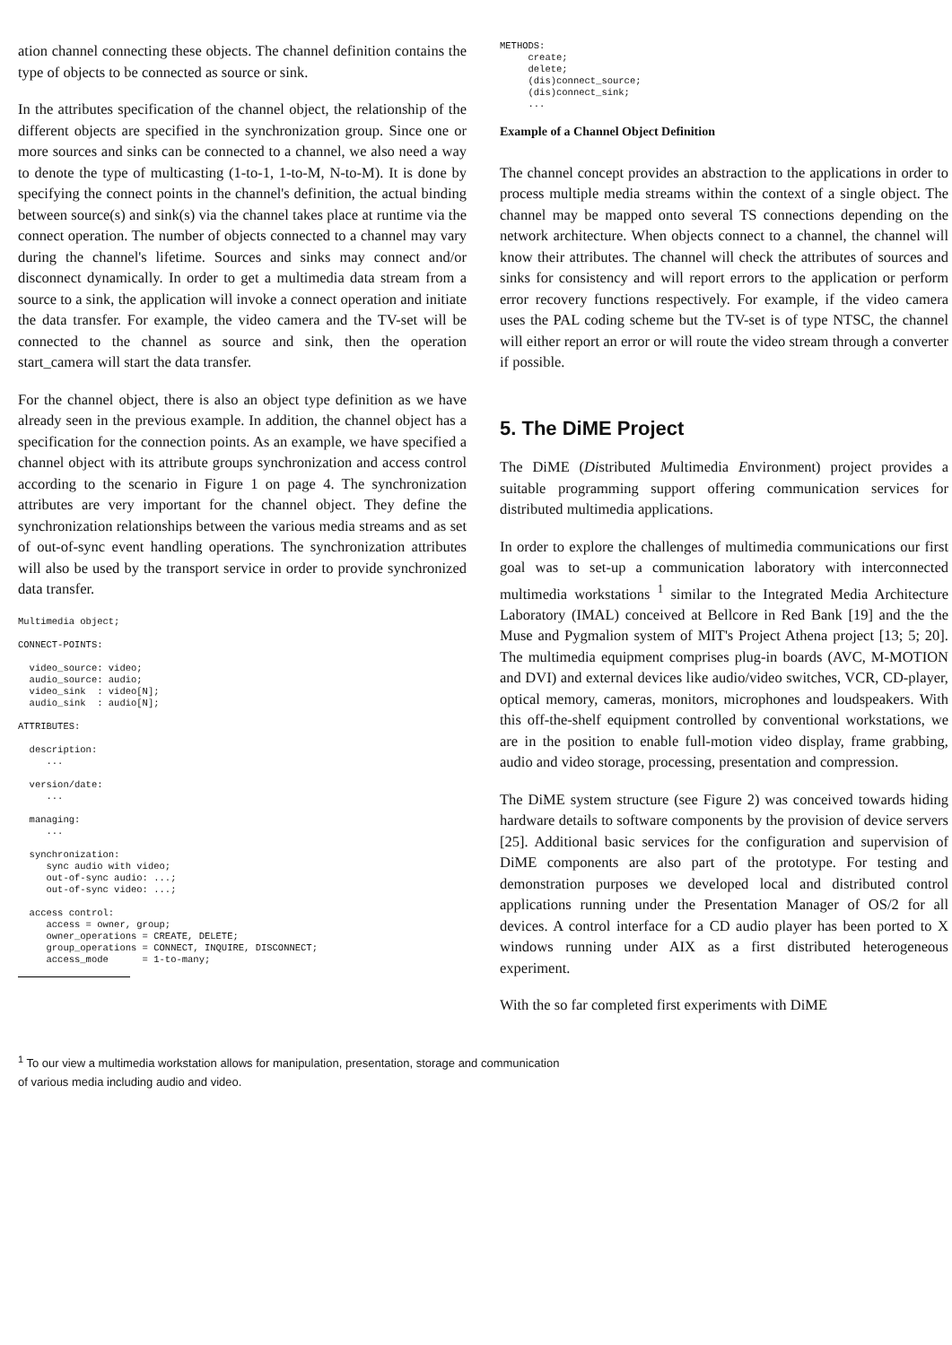ation channel connecting these objects. The channel definition contains the type of objects to be connected as source or sink.
In the attributes specification of the channel object, the relationship of the different objects are specified in the synchronization group. Since one or more sources and sinks can be connected to a channel, we also need a way to denote the type of multicasting (1-to-1, 1-to-M, N-to-M). It is done by specifying the connect points in the channel's definition, the actual binding between source(s) and sink(s) via the channel takes place at runtime via the connect operation. The number of objects connected to a channel may vary during the channel's lifetime. Sources and sinks may connect and/or disconnect dynamically. In order to get a multimedia data stream from a source to a sink, the application will invoke a connect operation and initiate the data transfer. For example, the video camera and the TV-set will be connected to the channel as source and sink, then the operation start_camera will start the data transfer.
For the channel object, there is also an object type definition as we have already seen in the previous example. In addition, the channel object has a specification for the connection points. As an example, we have specified a channel object with its attribute groups synchronization and access control according to the scenario in Figure 1 on page 4. The synchronization attributes are very important for the channel object. They define the synchronization relationships between the various media streams and as set of out-of-sync event handling operations. The synchronization attributes will also be used by the transport service in order to provide synchronized data transfer.
Multimedia object;

CONNECT-POINTS:

  video_source: video;
  audio_source: audio;
  video_sink  : video[N];
  audio_sink  : audio[N];

ATTRIBUTES:

  description:
     ...

  version/date:
     ...

  managing:
     ...

  synchronization:
     sync audio with video;
     out-of-sync audio: ...;
     out-of-sync video: ...;

  access control:
     access = owner, group;
     owner_operations = CREATE, DELETE;
     group_operations = CONNECT, INQUIRE, DISCONNECT;
     access_mode      = 1-to-many;
METHODS:
     create;
     delete;
     (dis)connect_source;
     (dis)connect_sink;
     ...
Example of a Channel Object Definition
The channel concept provides an abstraction to the applications in order to process multiple media streams within the context of a single object. The channel may be mapped onto several TS connections depending on the network architecture. When objects connect to a channel, the channel will know their attributes. The channel will check the attributes of sources and sinks for consistency and will report errors to the application or perform error recovery functions respectively. For example, if the video camera uses the PAL coding scheme but the TV-set is of type NTSC, the channel will either report an error or will route the video stream through a converter if possible.
5. The DiME Project
The DiME (Distributed Multimedia Environment) project provides a suitable programming support offering communication services for distributed multimedia applications.
In order to explore the challenges of multimedia communications our first goal was to set-up a communication laboratory with interconnected multimedia workstations <sup>1</sup> similar to the Integrated Media Architecture Laboratory (IMAL) conceived at Bellcore in Red Bank [19] and the the Muse and Pygmalion system of MIT's Project Athena project [13; 5; 20]. The multimedia equipment comprises plug-in boards (AVC, M-MOTION and DVI) and external devices like audio/video switches, VCR, CD-player, optical memory, cameras, monitors, microphones and loudspeakers. With this off-the-shelf equipment controlled by conventional workstations, we are in the position to enable full-motion video display, frame grabbing, audio and video storage, processing, presentation and compression.
The DiME system structure (see Figure 2) was conceived towards hiding hardware details to software components by the provision of device servers [25]. Additional basic services for the configuration and supervision of DiME components are also part of the prototype. For testing and demonstration purposes we developed local and distributed control applications running under the Presentation Manager of OS/2 for all devices. A control interface for a CD audio player has been ported to X windows running under AIX as a first distributed heterogeneous experiment.
With the so far completed first experiments with DiME
<sup>1</sup> To our view a multimedia workstation allows for manipulation, presentation, storage and communication
of various media including audio and video.